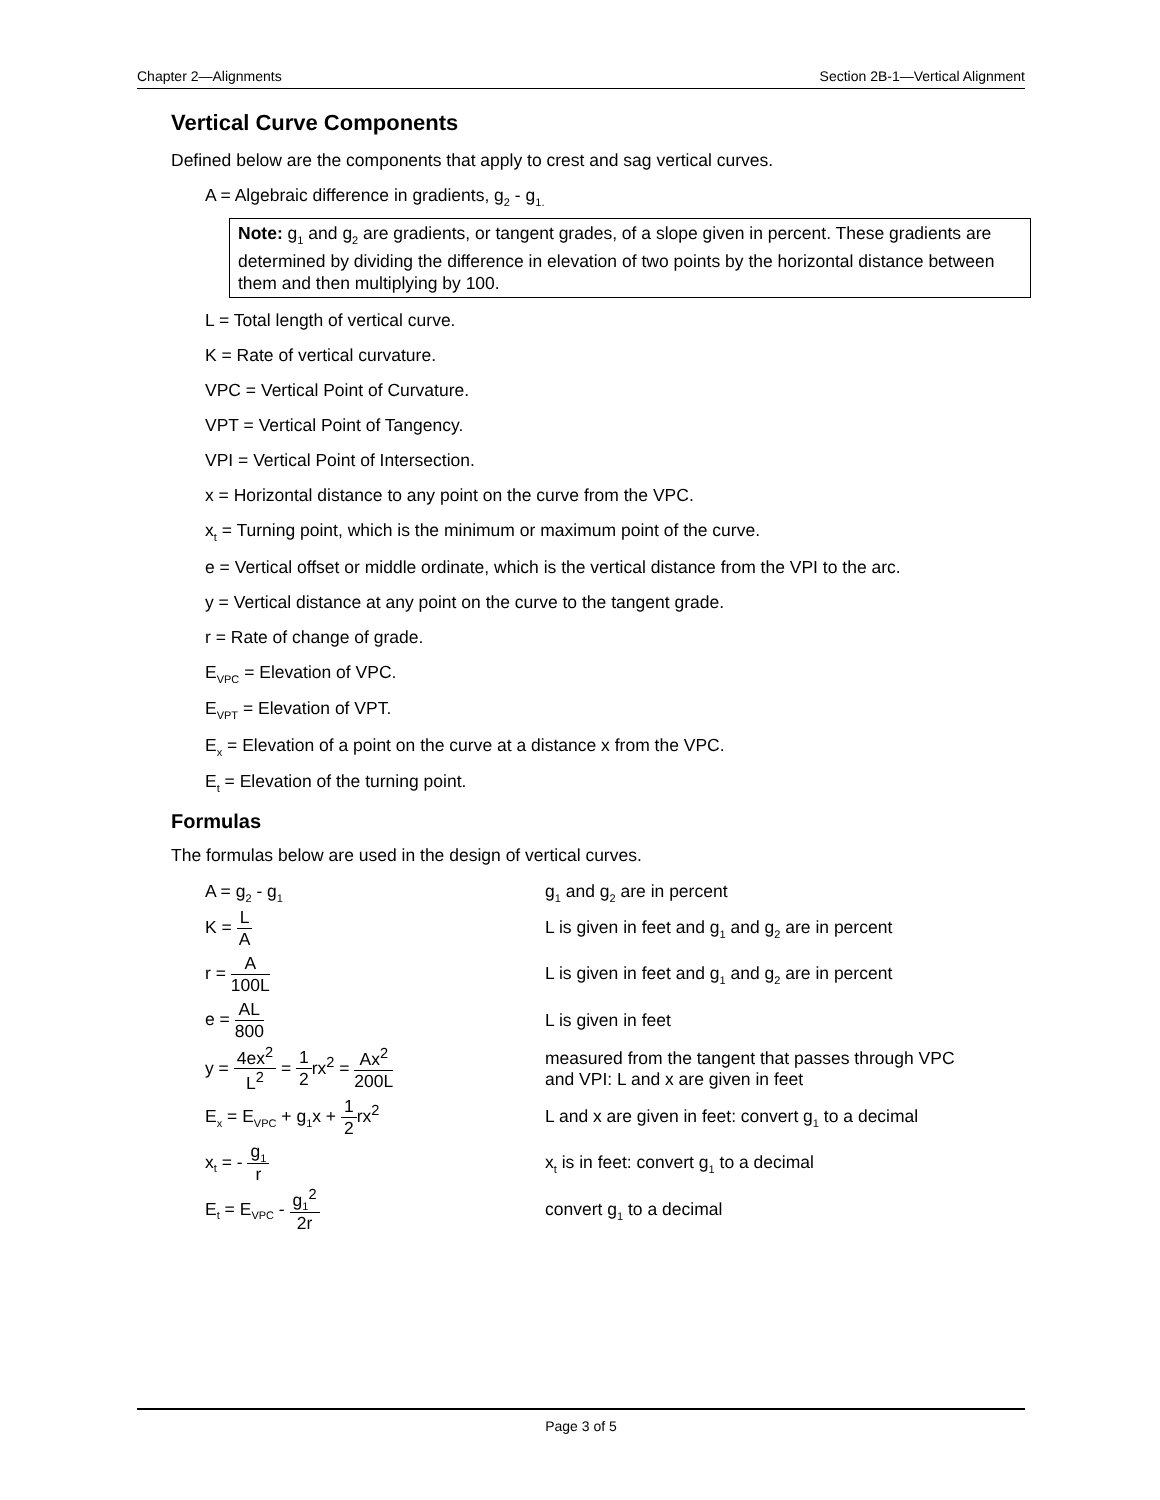Chapter 2—Alignments Section 2B-1—Vertical Alignment
Vertical Curve Components
Defined below are the components that apply to crest and sag vertical curves.
A = Algebraic difference in gradients, g<sub>2</sub> - g<sub>1.</sub>
Note: g<sub>1</sub> and g<sub>2</sub> are gradients, or tangent grades, of a slope given in percent. These gradients are determined by dividing the difference in elevation of two points by the horizontal distance between them and then multiplying by 100.
L = Total length of vertical curve.
K = Rate of vertical curvature.
VPC = Vertical Point of Curvature.
VPT = Vertical Point of Tangency.
VPI = Vertical Point of Intersection.
x = Horizontal distance to any point on the curve from the VPC.
x<sub>t</sub> = Turning point, which is the minimum or maximum point of the curve.
e = Vertical offset or middle ordinate, which is the vertical distance from the VPI to the arc.
y = Vertical distance at any point on the curve to the tangent grade.
r = Rate of change of grade.
E<sub>VPC</sub> = Elevation of VPC.
E<sub>VPT</sub> = Elevation of VPT.
E<sub>x</sub> = Elevation of a point on the curve at a distance x from the VPC.
E<sub>t</sub> = Elevation of the turning point.
Formulas
The formulas below are used in the design of vertical curves.
A = g<sub>2</sub> - g<sub>1</sub>
g<sub>1</sub> and g<sub>2</sub> are in percent
K = L A
L is given in feet and g<sub>1</sub> and g<sub>2</sub> are in percent
r = A 100L
L is given in feet and g<sub>1</sub> and g<sub>2</sub> are in percent
e = AL 800 L is given in feet
y = 4ex<sup>2</sup> L<sup>2</sup> = 1 2rx<sup>2</sup> = Ax<sup>2</sup> 200L
measured from the tangent that passes through VPC
and VPI: L and x are given in feet
E<sub>x</sub> = E<sub>VPC</sub> + g<sub>1</sub>x + 1 2rx<sup>2</sup>
L and x are given in feet: convert g<sub>1</sub> to a decimal
x<sub>t</sub> = - g<sub>1</sub> r
x<sub>t</sub> is in feet: convert g<sub>1</sub> to a decimal
E<sub>t</sub> = E<sub>VPC</sub> - g<sub>1</sub><sup>2</sup> 2r convert g<sub>1</sub> to a decimal
Page 3 of 5